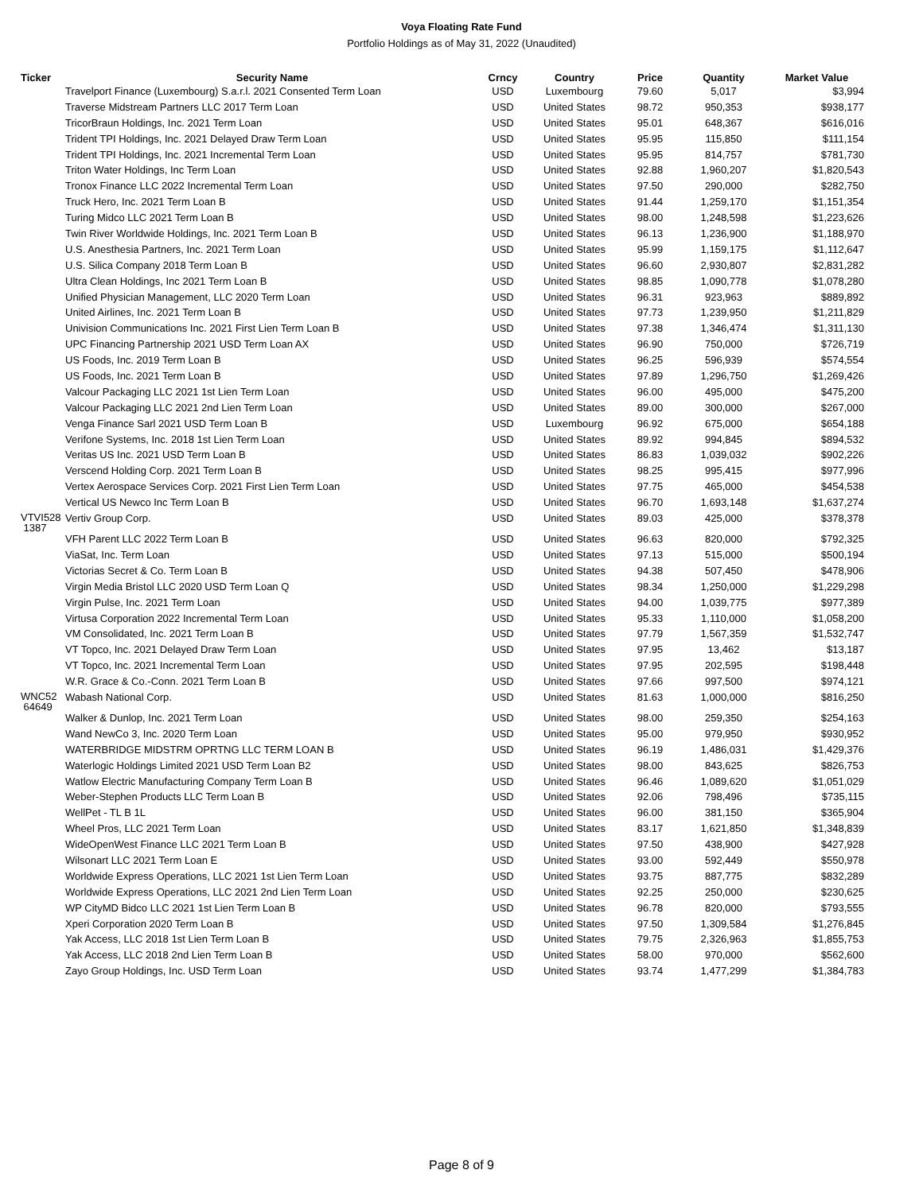Voya Floating Rate Fund
Portfolio Holdings as of May 31, 2022 (Unaudited)
| Ticker | Security Name | Crncy | Country | Price | Quantity | Market Value |
| --- | --- | --- | --- | --- | --- | --- |
| | Travelport Finance (Luxembourg) S.a.r.l. 2021 Consented Term Loan | USD | Luxembourg | 79.60 | 5,017 | $3,994 |
| | Traverse Midstream Partners LLC 2017 Term Loan | USD | United States | 98.72 | 950,353 | $938,177 |
| | TricorBraun Holdings, Inc. 2021 Term Loan | USD | United States | 95.01 | 648,367 | $616,016 |
| | Trident TPI Holdings, Inc. 2021 Delayed Draw Term Loan | USD | United States | 95.95 | 115,850 | $111,154 |
| | Trident TPI Holdings, Inc. 2021 Incremental Term Loan | USD | United States | 95.95 | 814,757 | $781,730 |
| | Triton Water Holdings, Inc Term Loan | USD | United States | 92.88 | 1,960,207 | $1,820,543 |
| | Tronox Finance LLC 2022 Incremental Term Loan | USD | United States | 97.50 | 290,000 | $282,750 |
| | Truck Hero, Inc. 2021 Term Loan B | USD | United States | 91.44 | 1,259,170 | $1,151,354 |
| | Turing Midco LLC 2021 Term Loan B | USD | United States | 98.00 | 1,248,598 | $1,223,626 |
| | Twin River Worldwide Holdings, Inc. 2021 Term Loan B | USD | United States | 96.13 | 1,236,900 | $1,188,970 |
| | U.S. Anesthesia Partners, Inc. 2021 Term Loan | USD | United States | 95.99 | 1,159,175 | $1,112,647 |
| | U.S. Silica Company 2018 Term Loan B | USD | United States | 96.60 | 2,930,807 | $2,831,282 |
| | Ultra Clean Holdings, Inc 2021 Term Loan B | USD | United States | 98.85 | 1,090,778 | $1,078,280 |
| | Unified Physician Management, LLC 2020 Term Loan | USD | United States | 96.31 | 923,963 | $889,892 |
| | United Airlines, Inc. 2021 Term Loan B | USD | United States | 97.73 | 1,239,950 | $1,211,829 |
| | Univision Communications Inc. 2021 First Lien Term Loan B | USD | United States | 97.38 | 1,346,474 | $1,311,130 |
| | UPC Financing Partnership 2021 USD Term Loan AX | USD | United States | 96.90 | 750,000 | $726,719 |
| | US Foods, Inc. 2019 Term Loan B | USD | United States | 96.25 | 596,939 | $574,554 |
| | US Foods, Inc. 2021 Term Loan B | USD | United States | 97.89 | 1,296,750 | $1,269,426 |
| | Valcour Packaging LLC 2021 1st Lien Term Loan | USD | United States | 96.00 | 495,000 | $475,200 |
| | Valcour Packaging LLC 2021 2nd Lien Term Loan | USD | United States | 89.00 | 300,000 | $267,000 |
| | Venga Finance Sarl 2021 USD Term Loan B | USD | Luxembourg | 96.92 | 675,000 | $654,188 |
| | Verifone Systems, Inc. 2018 1st Lien Term Loan | USD | United States | 89.92 | 994,845 | $894,532 |
| | Veritas US Inc. 2021 USD Term Loan B | USD | United States | 86.83 | 1,039,032 | $902,226 |
| | Verscend Holding Corp. 2021 Term Loan B | USD | United States | 98.25 | 995,415 | $977,996 |
| | Vertex Aerospace Services Corp. 2021 First Lien Term Loan | USD | United States | 97.75 | 465,000 | $454,538 |
| | Vertical US Newco Inc Term Loan B | USD | United States | 96.70 | 1,693,148 | $1,637,274 |
| VTVI528 1387 | Vertiv Group Corp. | USD | United States | 89.03 | 425,000 | $378,378 |
| | VFH Parent LLC 2022 Term Loan B | USD | United States | 96.63 | 820,000 | $792,325 |
| | ViaSat, Inc. Term Loan | USD | United States | 97.13 | 515,000 | $500,194 |
| | Victorias Secret & Co. Term Loan B | USD | United States | 94.38 | 507,450 | $478,906 |
| | Virgin Media Bristol LLC 2020 USD Term Loan Q | USD | United States | 98.34 | 1,250,000 | $1,229,298 |
| | Virgin Pulse, Inc. 2021 Term Loan | USD | United States | 94.00 | 1,039,775 | $977,389 |
| | Virtusa Corporation 2022 Incremental Term Loan | USD | United States | 95.33 | 1,110,000 | $1,058,200 |
| | VM Consolidated, Inc. 2021 Term Loan B | USD | United States | 97.79 | 1,567,359 | $1,532,747 |
| | VT Topco, Inc. 2021 Delayed Draw Term Loan | USD | United States | 97.95 | 13,462 | $13,187 |
| | VT Topco, Inc. 2021 Incremental Term Loan | USD | United States | 97.95 | 202,595 | $198,448 |
| | W.R. Grace & Co.-Conn. 2021 Term Loan B | USD | United States | 97.66 | 997,500 | $974,121 |
| WNC52 64649 | Wabash National Corp. | USD | United States | 81.63 | 1,000,000 | $816,250 |
| | Walker & Dunlop, Inc. 2021 Term Loan | USD | United States | 98.00 | 259,350 | $254,163 |
| | Wand NewCo 3, Inc. 2020 Term Loan | USD | United States | 95.00 | 979,950 | $930,952 |
| | WATERBRIDGE MIDSTRM OPRTNG LLC TERM LOAN B | USD | United States | 96.19 | 1,486,031 | $1,429,376 |
| | Waterlogic Holdings Limited 2021 USD Term Loan B2 | USD | United States | 98.00 | 843,625 | $826,753 |
| | Watlow Electric Manufacturing Company Term Loan B | USD | United States | 96.46 | 1,089,620 | $1,051,029 |
| | Weber-Stephen Products LLC Term Loan B | USD | United States | 92.06 | 798,496 | $735,115 |
| | WellPet - TL B 1L | USD | United States | 96.00 | 381,150 | $365,904 |
| | Wheel Pros, LLC 2021 Term Loan | USD | United States | 83.17 | 1,621,850 | $1,348,839 |
| | WideOpenWest Finance LLC 2021 Term Loan B | USD | United States | 97.50 | 438,900 | $427,928 |
| | Wilsonart LLC 2021 Term Loan E | USD | United States | 93.00 | 592,449 | $550,978 |
| | Worldwide Express Operations, LLC 2021 1st Lien Term Loan | USD | United States | 93.75 | 887,775 | $832,289 |
| | Worldwide Express Operations, LLC 2021 2nd Lien Term Loan | USD | United States | 92.25 | 250,000 | $230,625 |
| | WP CityMD Bidco LLC 2021 1st Lien Term Loan B | USD | United States | 96.78 | 820,000 | $793,555 |
| | Xperi Corporation 2020 Term Loan B | USD | United States | 97.50 | 1,309,584 | $1,276,845 |
| | Yak Access, LLC 2018 1st Lien Term Loan B | USD | United States | 79.75 | 2,326,963 | $1,855,753 |
| | Yak Access, LLC 2018 2nd Lien Term Loan B | USD | United States | 58.00 | 970,000 | $562,600 |
| | Zayo Group Holdings, Inc. USD Term Loan | USD | United States | 93.74 | 1,477,299 | $1,384,783 |
Page 8 of 9